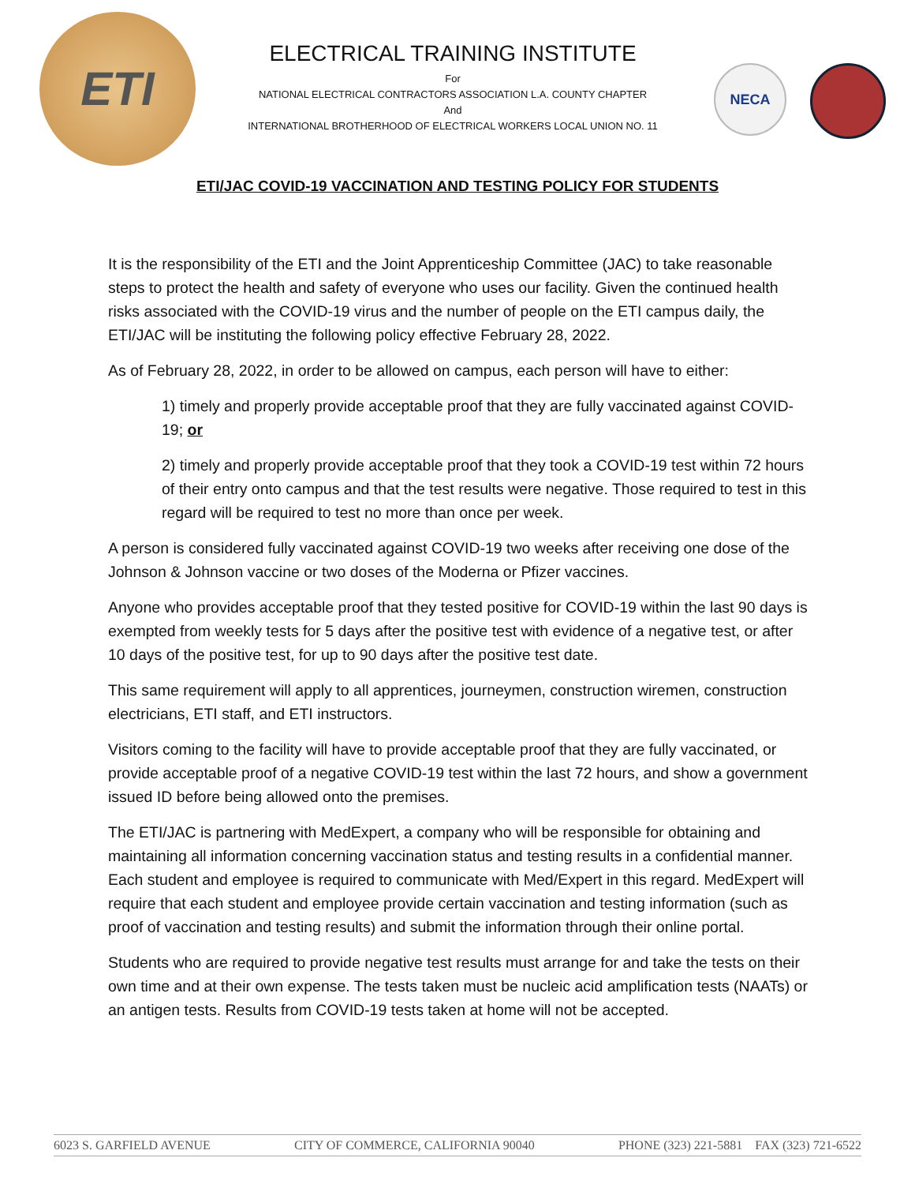ETI
ELECTRICAL TRAINING INSTITUTE
For
NATIONAL ELECTRICAL CONTRACTORS ASSOCIATION L.A. COUNTY CHAPTER
And
INTERNATIONAL BROTHERHOOD OF ELECTRICAL WORKERS LOCAL UNION NO. 11
NECA
ETI/JAC COVID-19 VACCINATION AND TESTING POLICY FOR STUDENTS
It is the responsibility of the ETI and the Joint Apprenticeship Committee (JAC) to take reasonable steps to protect the health and safety of everyone who uses our facility. Given the continued health risks associated with the COVID-19 virus and the number of people on the ETI campus daily, the ETI/JAC will be instituting the following policy effective February 28, 2022.
As of February 28, 2022, in order to be allowed on campus, each person will have to either:
1) timely and properly provide acceptable proof that they are fully vaccinated against COVID-19; or
2) timely and properly provide acceptable proof that they took a COVID-19 test within 72 hours of their entry onto campus and that the test results were negative. Those required to test in this regard will be required to test no more than once per week.
A person is considered fully vaccinated against COVID-19 two weeks after receiving one dose of the Johnson & Johnson vaccine or two doses of the Moderna or Pfizer vaccines.
Anyone who provides acceptable proof that they tested positive for COVID-19 within the last 90 days is exempted from weekly tests for 5 days after the positive test with evidence of a negative test, or after 10 days of the positive test, for up to 90 days after the positive test date.
This same requirement will apply to all apprentices, journeymen, construction wiremen, construction electricians, ETI staff, and ETI instructors.
Visitors coming to the facility will have to provide acceptable proof that they are fully vaccinated, or provide acceptable proof of a negative COVID-19 test within the last 72 hours, and show a government issued ID before being allowed onto the premises.
The ETI/JAC is partnering with MedExpert, a company who will be responsible for obtaining and maintaining all information concerning vaccination status and testing results in a confidential manner. Each student and employee is required to communicate with Med/Expert in this regard. MedExpert will require that each student and employee provide certain vaccination and testing information (such as proof of vaccination and testing results) and submit the information through their online portal.
Students who are required to provide negative test results must arrange for and take the tests on their own time and at their own expense. The tests taken must be nucleic acid amplification tests (NAATs) or an antigen tests. Results from COVID-19 tests taken at home will not be accepted.
6023 S. GARFIELD AVENUE CITY OF COMMERCE, CALIFORNIA 90040 PHONE (323) 221-5881 FAX (323) 721-6522